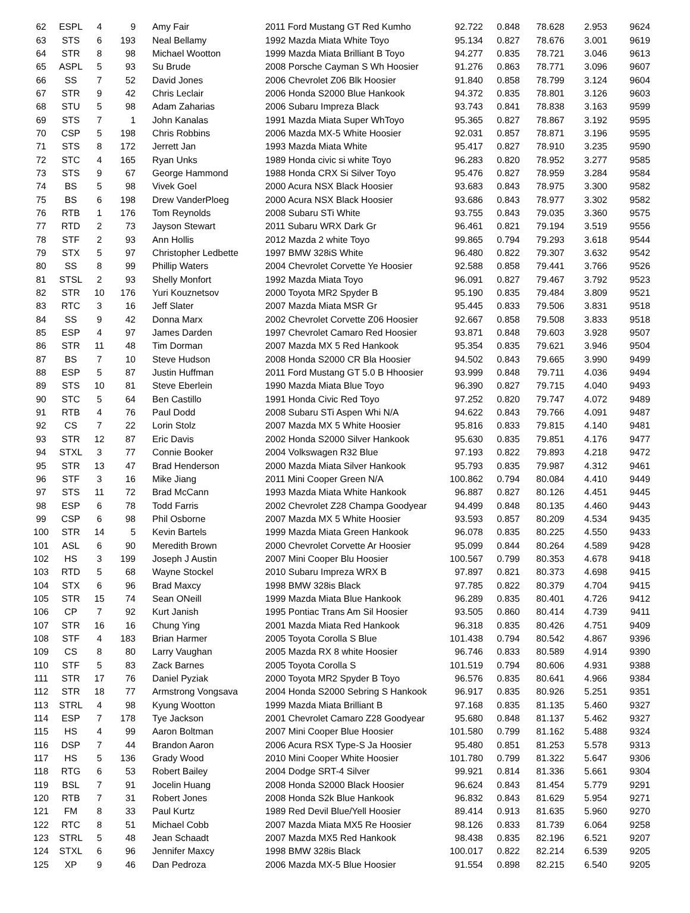| 62 | ESPL | 4 | 9 | Amy Fair | 2011 Ford Mustang GT Red Kumho | 92.722 | 0.848 | 78.628 | 2.953 | 9624 |
| 63 | STS | 6 | 193 | Neal Bellamy | 1992 Mazda Miata White Toyo | 95.134 | 0.827 | 78.676 | 3.001 | 9619 |
| 64 | STR | 8 | 98 | Michael Wootton | 1999 Mazda Miata Brilliant B Toyo | 94.277 | 0.835 | 78.721 | 3.046 | 9613 |
| 65 | ASPL | 5 | 93 | Su Brude | 2008 Porsche Cayman S Wh Hoosier | 91.276 | 0.863 | 78.771 | 3.096 | 9607 |
| 66 | SS | 7 | 52 | David Jones | 2006 Chevrolet Z06 Blk Hoosier | 91.840 | 0.858 | 78.799 | 3.124 | 9604 |
| 67 | STR | 9 | 42 | Chris Leclair | 2006 Honda S2000 Blue Hankook | 94.372 | 0.835 | 78.801 | 3.126 | 9603 |
| 68 | STU | 5 | 98 | Adam Zaharias | 2006 Subaru Impreza Black | 93.743 | 0.841 | 78.838 | 3.163 | 9599 |
| 69 | STS | 7 | 1 | John Kanalas | 1991 Mazda Miata Super WhToyo | 95.365 | 0.827 | 78.867 | 3.192 | 9595 |
| 70 | CSP | 5 | 198 | Chris Robbins | 2006 Mazda MX-5 White Hoosier | 92.031 | 0.857 | 78.871 | 3.196 | 9595 |
| 71 | STS | 8 | 172 | Jerrett Jan | 1993 Mazda Miata White | 95.417 | 0.827 | 78.910 | 3.235 | 9590 |
| 72 | STC | 4 | 165 | Ryan Unks | 1989 Honda civic si white Toyo | 96.283 | 0.820 | 78.952 | 3.277 | 9585 |
| 73 | STS | 9 | 67 | George Hammond | 1988 Honda CRX Si Silver Toyo | 95.476 | 0.827 | 78.959 | 3.284 | 9584 |
| 74 | BS | 5 | 98 | Vivek Goel | 2000 Acura NSX Black Hoosier | 93.683 | 0.843 | 78.975 | 3.300 | 9582 |
| 75 | BS | 6 | 198 | Drew VanderPloeg | 2000 Acura NSX Black Hoosier | 93.686 | 0.843 | 78.977 | 3.302 | 9582 |
| 76 | RTB | 1 | 176 | Tom Reynolds | 2008 Subaru STi White | 93.755 | 0.843 | 79.035 | 3.360 | 9575 |
| 77 | RTD | 2 | 73 | Jayson Stewart | 2011 Subaru WRX Dark Gr | 96.461 | 0.821 | 79.194 | 3.519 | 9556 |
| 78 | STF | 2 | 93 | Ann Hollis | 2012 Mazda 2 white Toyo | 99.865 | 0.794 | 79.293 | 3.618 | 9544 |
| 79 | STX | 5 | 97 | Christopher Ledbette | 1997 BMW 328iS White | 96.480 | 0.822 | 79.307 | 3.632 | 9542 |
| 80 | SS | 8 | 99 | Phillip Waters | 2004 Chevrolet Corvette Ye Hoosier | 92.588 | 0.858 | 79.441 | 3.766 | 9526 |
| 81 | STSL | 2 | 93 | Shelly Monfort | 1992 Mazda Miata Toyo | 96.091 | 0.827 | 79.467 | 3.792 | 9523 |
| 82 | STR | 10 | 176 | Yuri Kouznetsov | 2000 Toyota MR2 Spyder B | 95.190 | 0.835 | 79.484 | 3.809 | 9521 |
| 83 | RTC | 3 | 16 | Jeff Slater | 2007 Mazda Miata MSR Gr | 95.445 | 0.833 | 79.506 | 3.831 | 9518 |
| 84 | SS | 9 | 42 | Donna Marx | 2002 Chevrolet Corvette Z06 Hoosier | 92.667 | 0.858 | 79.508 | 3.833 | 9518 |
| 85 | ESP | 4 | 97 | James Darden | 1997 Chevrolet Camaro Red Hoosier | 93.871 | 0.848 | 79.603 | 3.928 | 9507 |
| 86 | STR | 11 | 48 | Tim Dorman | 2007 Mazda MX 5 Red Hankook | 95.354 | 0.835 | 79.621 | 3.946 | 9504 |
| 87 | BS | 7 | 10 | Steve Hudson | 2008 Honda S2000 CR Bla Hoosier | 94.502 | 0.843 | 79.665 | 3.990 | 9499 |
| 88 | ESP | 5 | 87 | Justin Huffman | 2011 Ford Mustang GT 5.0 B Hhoosier | 93.999 | 0.848 | 79.711 | 4.036 | 9494 |
| 89 | STS | 10 | 81 | Steve Eberlein | 1990 Mazda Miata Blue Toyo | 96.390 | 0.827 | 79.715 | 4.040 | 9493 |
| 90 | STC | 5 | 64 | Ben Castillo | 1991 Honda Civic Red Toyo | 97.252 | 0.820 | 79.747 | 4.072 | 9489 |
| 91 | RTB | 4 | 76 | Paul Dodd | 2008 Subaru STi Aspen Whi N/A | 94.622 | 0.843 | 79.766 | 4.091 | 9487 |
| 92 | CS | 7 | 22 | Lorin Stolz | 2007 Mazda MX 5 White Hoosier | 95.816 | 0.833 | 79.815 | 4.140 | 9481 |
| 93 | STR | 12 | 87 | Eric Davis | 2002 Honda S2000 Silver Hankook | 95.630 | 0.835 | 79.851 | 4.176 | 9477 |
| 94 | STXL | 3 | 77 | Connie Booker | 2004 Volkswagen R32 Blue | 97.193 | 0.822 | 79.893 | 4.218 | 9472 |
| 95 | STR | 13 | 47 | Brad Henderson | 2000 Mazda Miata Silver Hankook | 95.793 | 0.835 | 79.987 | 4.312 | 9461 |
| 96 | STF | 3 | 16 | Mike Jiang | 2011 Mini Cooper Green N/A | 100.862 | 0.794 | 80.084 | 4.410 | 9449 |
| 97 | STS | 11 | 72 | Brad McCann | 1993 Mazda Miata White Hankook | 96.887 | 0.827 | 80.126 | 4.451 | 9445 |
| 98 | ESP | 6 | 78 | Todd Farris | 2002 Chevrolet Z28 Champa Goodyear | 94.499 | 0.848 | 80.135 | 4.460 | 9443 |
| 99 | CSP | 6 | 98 | Phil Osborne | 2007 Mazda MX 5 White Hoosier | 93.593 | 0.857 | 80.209 | 4.534 | 9435 |
| 100 | STR | 14 | 5 | Kevin Bartels | 1999 Mazda Miata Green Hankook | 96.078 | 0.835 | 80.225 | 4.550 | 9433 |
| 101 | ASL | 6 | 90 | Meredith Brown | 2000 Chevrolet Corvette Ar Hoosier | 95.099 | 0.844 | 80.264 | 4.589 | 9428 |
| 102 | HS | 3 | 199 | Joseph J Austin | 2007 Mini Cooper Blu Hoosier | 100.567 | 0.799 | 80.353 | 4.678 | 9418 |
| 103 | RTD | 5 | 68 | Wayne Stockel | 2010 Subaru Impreza WRX B | 97.897 | 0.821 | 80.373 | 4.698 | 9415 |
| 104 | STX | 6 | 96 | Brad Maxcy | 1998 BMW 328is Black | 97.785 | 0.822 | 80.379 | 4.704 | 9415 |
| 105 | STR | 15 | 74 | Sean ONeill | 1999 Mazda Miata Blue Hankook | 96.289 | 0.835 | 80.401 | 4.726 | 9412 |
| 106 | CP | 7 | 92 | Kurt Janish | 1995 Pontiac Trans Am Sil Hoosier | 93.505 | 0.860 | 80.414 | 4.739 | 9411 |
| 107 | STR | 16 | 16 | Chung Ying | 2001 Mazda Miata Red Hankook | 96.318 | 0.835 | 80.426 | 4.751 | 9409 |
| 108 | STF | 4 | 183 | Brian Harmer | 2005 Toyota Corolla S Blue | 101.438 | 0.794 | 80.542 | 4.867 | 9396 |
| 109 | CS | 8 | 80 | Larry Vaughan | 2005 Mazda RX 8 white Hoosier | 96.746 | 0.833 | 80.589 | 4.914 | 9390 |
| 110 | STF | 5 | 83 | Zack Barnes | 2005 Toyota Corolla S | 101.519 | 0.794 | 80.606 | 4.931 | 9388 |
| 111 | STR | 17 | 76 | Daniel Pyziak | 2000 Toyota MR2 Spyder B Toyo | 96.576 | 0.835 | 80.641 | 4.966 | 9384 |
| 112 | STR | 18 | 77 | Armstrong Vongsava | 2004 Honda S2000 Sebring S Hankook | 96.917 | 0.835 | 80.926 | 5.251 | 9351 |
| 113 | STRL | 4 | 98 | Kyung Wootton | 1999 Mazda Miata Brilliant B | 97.168 | 0.835 | 81.135 | 5.460 | 9327 |
| 114 | ESP | 7 | 178 | Tye Jackson | 2001 Chevrolet Camaro Z28 Goodyear | 95.680 | 0.848 | 81.137 | 5.462 | 9327 |
| 115 | HS | 4 | 99 | Aaron Boltman | 2007 Mini Cooper Blue Hoosier | 101.580 | 0.799 | 81.162 | 5.488 | 9324 |
| 116 | DSP | 7 | 44 | Brandon Aaron | 2006 Acura RSX Type-S Ja Hoosier | 95.480 | 0.851 | 81.253 | 5.578 | 9313 |
| 117 | HS | 5 | 136 | Grady Wood | 2010 Mini Cooper White Hoosier | 101.780 | 0.799 | 81.322 | 5.647 | 9306 |
| 118 | RTG | 6 | 53 | Robert Bailey | 2004 Dodge SRT-4 Silver | 99.921 | 0.814 | 81.336 | 5.661 | 9304 |
| 119 | BSL | 7 | 91 | Jocelin Huang | 2008 Honda S2000 Black Hoosier | 96.624 | 0.843 | 81.454 | 5.779 | 9291 |
| 120 | RTB | 7 | 31 | Robert Jones | 2008 Honda S2k Blue Hankook | 96.832 | 0.843 | 81.629 | 5.954 | 9271 |
| 121 | FM | 8 | 33 | Paul Kurtz | 1989 Red Devil Blue/Yell Hoosier | 89.414 | 0.913 | 81.635 | 5.960 | 9270 |
| 122 | RTC | 8 | 51 | Michael Cobb | 2007 Mazda Miata MX5 Re Hoosier | 98.126 | 0.833 | 81.739 | 6.064 | 9258 |
| 123 | STRL | 5 | 48 | Jean Schaadt | 2007 Mazda MX5 Red Hankook | 98.438 | 0.835 | 82.196 | 6.521 | 9207 |
| 124 | STXL | 6 | 96 | Jennifer Maxcy | 1998 BMW 328is Black | 100.017 | 0.822 | 82.214 | 6.539 | 9205 |
| 125 | XP | 9 | 46 | Dan Pedroza | 2006 Mazda MX-5 Blue Hoosier | 91.554 | 0.898 | 82.215 | 6.540 | 9205 |